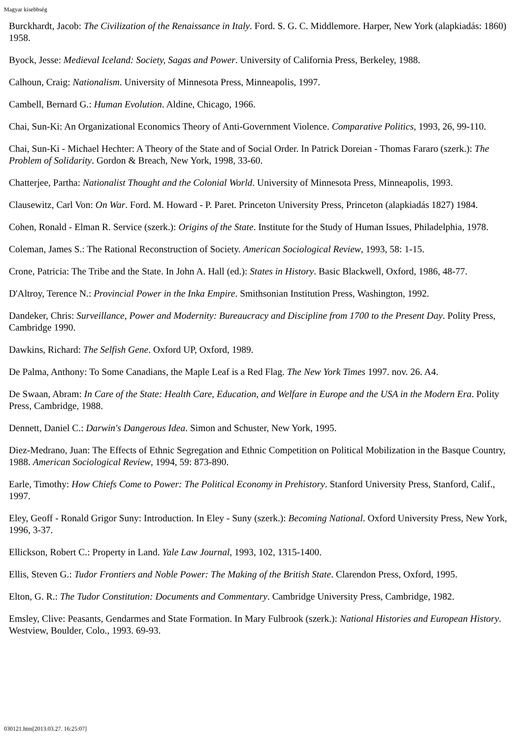Magyar kisebbség
Burckhardt, Jacob: The Civilization of the Renaissance in Italy. Ford. S. G. C. Middlemore. Harper, New York (alapkiadás: 1860) 1958.
Byock, Jesse: Medieval Iceland: Society, Sagas and Power. University of California Press, Berkeley, 1988.
Calhoun, Craig: Nationalism. University of Minnesota Press, Minneapolis, 1997.
Cambell, Bernard G.: Human Evolution. Aldine, Chicago, 1966.
Chai, Sun-Ki: An Organizational Economics Theory of Anti-Government Violence. Comparative Politics, 1993, 26, 99-110.
Chai, Sun-Ki - Michael Hechter: A Theory of the State and of Social Order. In Patrick Doreian - Thomas Fararo (szerk.): The Problem of Solidarity. Gordon & Breach, New York, 1998, 33-60.
Chatterjee, Partha: Nationalist Thought and the Colonial World. University of Minnesota Press, Minneapolis, 1993.
Clausewitz, Carl Von: On War. Ford. M. Howard - P. Paret. Princeton University Press, Princeton (alapkiadás 1827) 1984.
Cohen, Ronald - Elman R. Service (szerk.): Origins of the State. Institute for the Study of Human Issues, Philadelphia, 1978.
Coleman, James S.: The Rational Reconstruction of Society. American Sociological Review, 1993, 58: 1-15.
Crone, Patricia: The Tribe and the State. In John A. Hall (ed.): States in History. Basic Blackwell, Oxford, 1986, 48-77.
D'Altroy, Terence N.: Provincial Power in the Inka Empire. Smithsonian Institution Press, Washington, 1992.
Dandeker, Chris: Surveillance, Power and Modernity: Bureaucracy and Discipline from 1700 to the Present Day. Polity Press, Cambridge 1990.
Dawkins, Richard: The Selfish Gene. Oxford UP, Oxford, 1989.
De Palma, Anthony: To Some Canadians, the Maple Leaf is a Red Flag. The New York Times 1997. nov. 26. A4.
De Swaan, Abram: In Care of the State: Health Care, Education, and Welfare in Europe and the USA in the Modern Era. Polity Press, Cambridge, 1988.
Dennett, Daniel C.: Darwin's Dangerous Idea. Simon and Schuster, New York, 1995.
Diez-Medrano, Juan: The Effects of Ethnic Segregation and Ethnic Competition on Political Mobilization in the Basque Country, 1988. American Sociological Review, 1994, 59: 873-890.
Earle, Timothy: How Chiefs Come to Power: The Political Economy in Prehistory. Stanford University Press, Stanford, Calif., 1997.
Eley, Geoff - Ronald Grigor Suny: Introduction. In Eley - Suny (szerk.): Becoming National. Oxford University Press, New York, 1996, 3-37.
Ellickson, Robert C.: Property in Land. Yale Law Journal, 1993, 102, 1315-1400.
Ellis, Steven G.: Tudor Frontiers and Noble Power: The Making of the British State. Clarendon Press, Oxford, 1995.
Elton, G. R.: The Tudor Constitution: Documents and Commentary. Cambridge University Press, Cambridge, 1982.
Emsley, Clive: Peasants, Gendarmes and State Formation. In Mary Fulbrook (szerk.): National Histories and European History. Westview, Boulder, Colo., 1993. 69-93.
030121.htm[2013.03.27. 16:25:07]